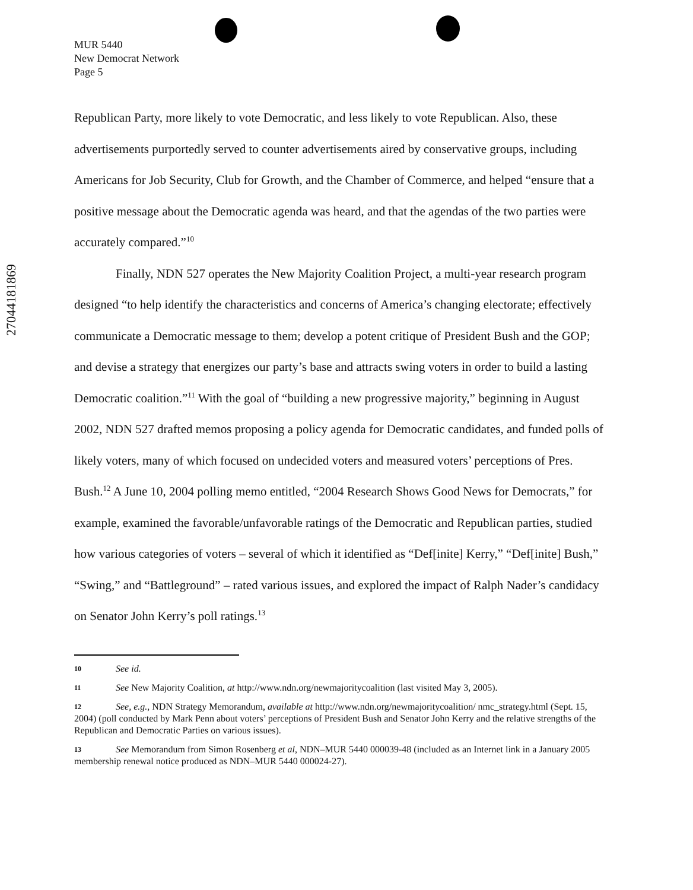27044181869
MUR 5440
New Democrat Network
Page 5
Republican Party, more likely to vote Democratic, and less likely to vote Republican. Also, these advertisements purportedly served to counter advertisements aired by conservative groups, including Americans for Job Security, Club for Growth, and the Chamber of Commerce, and helped “ensure that a positive message about the Democratic agenda was heard, and that the agendas of the two parties were accurately compared.”<sup>10</sup>
Finally, NDN 527 operates the New Majority Coalition Project, a multi-year research program designed “to help identify the characteristics and concerns of America’s changing electorate; effectively communicate a Democratic message to them; develop a potent critique of President Bush and the GOP; and devise a strategy that energizes our party’s base and attracts swing voters in order to build a lasting Democratic coalition.”<sup>11</sup> With the goal of “building a new progressive majority,” beginning in August 2002, NDN 527 drafted memos proposing a policy agenda for Democratic candidates, and funded polls of likely voters, many of which focused on undecided voters and measured voters’ perceptions of Pres. Bush.<sup>12</sup> A June 10, 2004 polling memo entitled, “2004 Research Shows Good News for Democrats,” for example, examined the favorable/unfavorable ratings of the Democratic and Republican parties, studied how various categories of voters – several of which it identified as “Def[inite] Kerry,” “Def[inite] Bush,” “Swing,” and “Battleground” – rated various issues, and explored the impact of Ralph Nader’s candidacy on Senator John Kerry’s poll ratings.<sup>13</sup>
10 See id.
11 See New Majority Coalition, at http://www.ndn.org/newmajoritycoalition (last visited May 3, 2005).
12 See, e.g., NDN Strategy Memorandum, available at http://www.ndn.org/newmajoritycoalition/ nmc_strategy.html (Sept. 15, 2004) (poll conducted by Mark Penn about voters’ perceptions of President Bush and Senator John Kerry and the relative strengths of the Republican and Democratic Parties on various issues).
13 See Memorandum from Simon Rosenberg et al, NDN–MUR 5440 000039-48 (included as an Internet link in a January 2005 membership renewal notice produced as NDN–MUR 5440 000024-27).